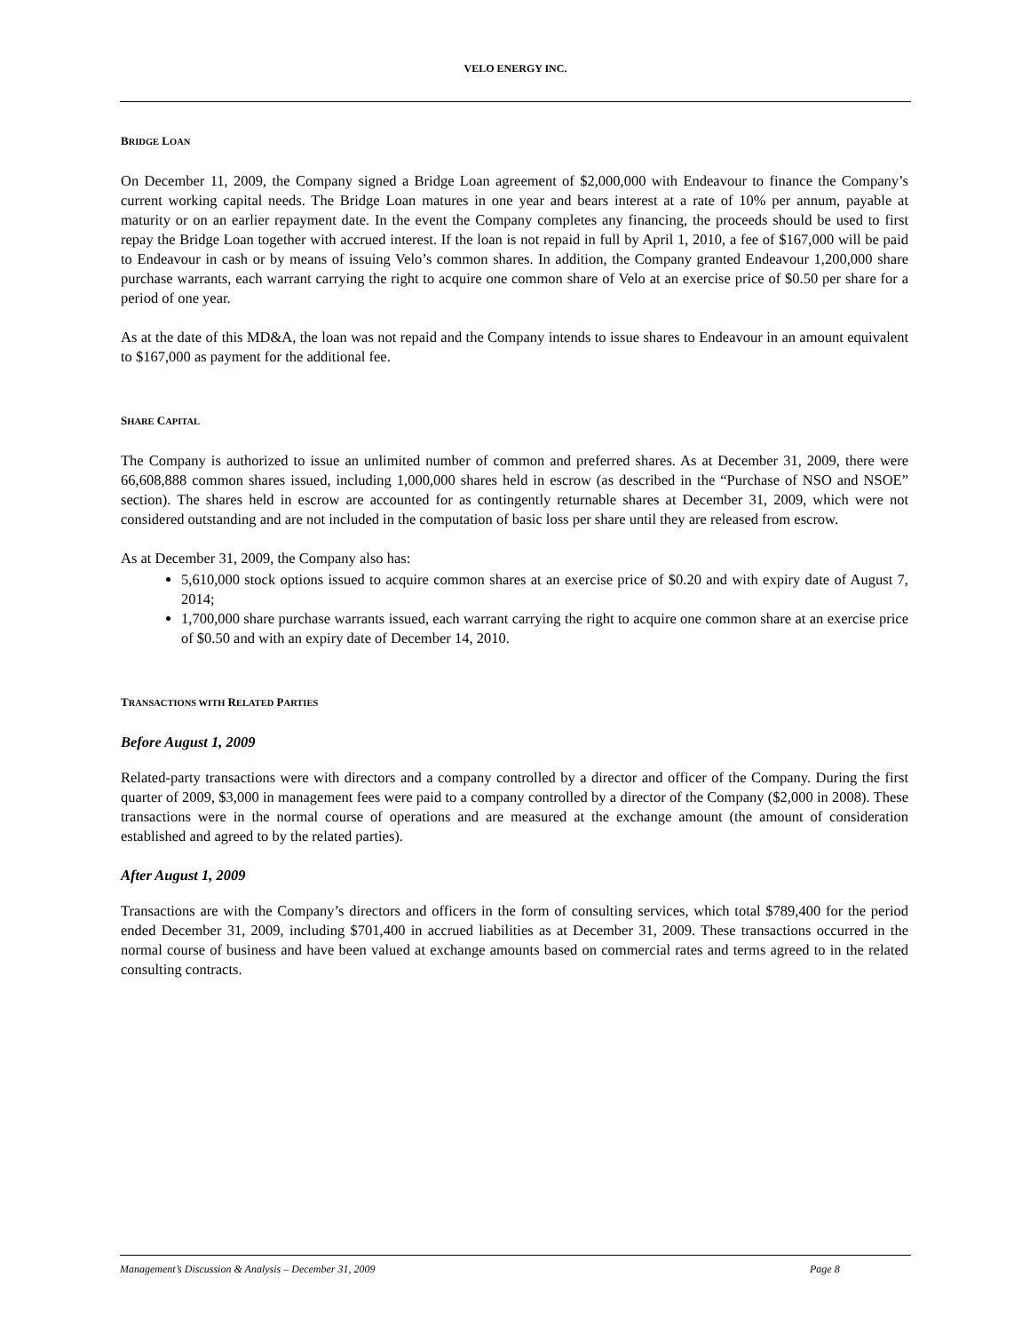VELO ENERGY INC.
BRIDGE LOAN
On December 11, 2009, the Company signed a Bridge Loan agreement of $2,000,000 with Endeavour to finance the Company’s current working capital needs. The Bridge Loan matures in one year and bears interest at a rate of 10% per annum, payable at maturity or on an earlier repayment date. In the event the Company completes any financing, the proceeds should be used to first repay the Bridge Loan together with accrued interest. If the loan is not repaid in full by April 1, 2010, a fee of $167,000 will be paid to Endeavour in cash or by means of issuing Velo’s common shares. In addition, the Company granted Endeavour 1,200,000 share purchase warrants, each warrant carrying the right to acquire one common share of Velo at an exercise price of $0.50 per share for a period of one year.
As at the date of this MD&A, the loan was not repaid and the Company intends to issue shares to Endeavour in an amount equivalent to $167,000 as payment for the additional fee.
SHARE CAPITAL
The Company is authorized to issue an unlimited number of common and preferred shares. As at December 31, 2009, there were 66,608,888 common shares issued, including 1,000,000 shares held in escrow (as described in the “Purchase of NSO and NSOE” section). The shares held in escrow are accounted for as contingently returnable shares at December 31, 2009, which were not considered outstanding and are not included in the computation of basic loss per share until they are released from escrow.
As at December 31, 2009, the Company also has:
5,610,000 stock options issued to acquire common shares at an exercise price of $0.20 and with expiry date of August 7, 2014;
1,700,000 share purchase warrants issued, each warrant carrying the right to acquire one common share at an exercise price of $0.50 and with an expiry date of December 14, 2010.
TRANSACTIONS WITH RELATED PARTIES
Before August 1, 2009
Related-party transactions were with directors and a company controlled by a director and officer of the Company. During the first quarter of 2009, $3,000 in management fees were paid to a company controlled by a director of the Company ($2,000 in 2008). These transactions were in the normal course of operations and are measured at the exchange amount (the amount of consideration established and agreed to by the related parties).
After August 1, 2009
Transactions are with the Company’s directors and officers in the form of consulting services, which total $789,400 for the period ended December 31, 2009, including $701,400 in accrued liabilities as at December 31, 2009. These transactions occurred in the normal course of business and have been valued at exchange amounts based on commercial rates and terms agreed to in the related consulting contracts.
Management’s Discussion & Analysis – December 31, 2009 Page 8